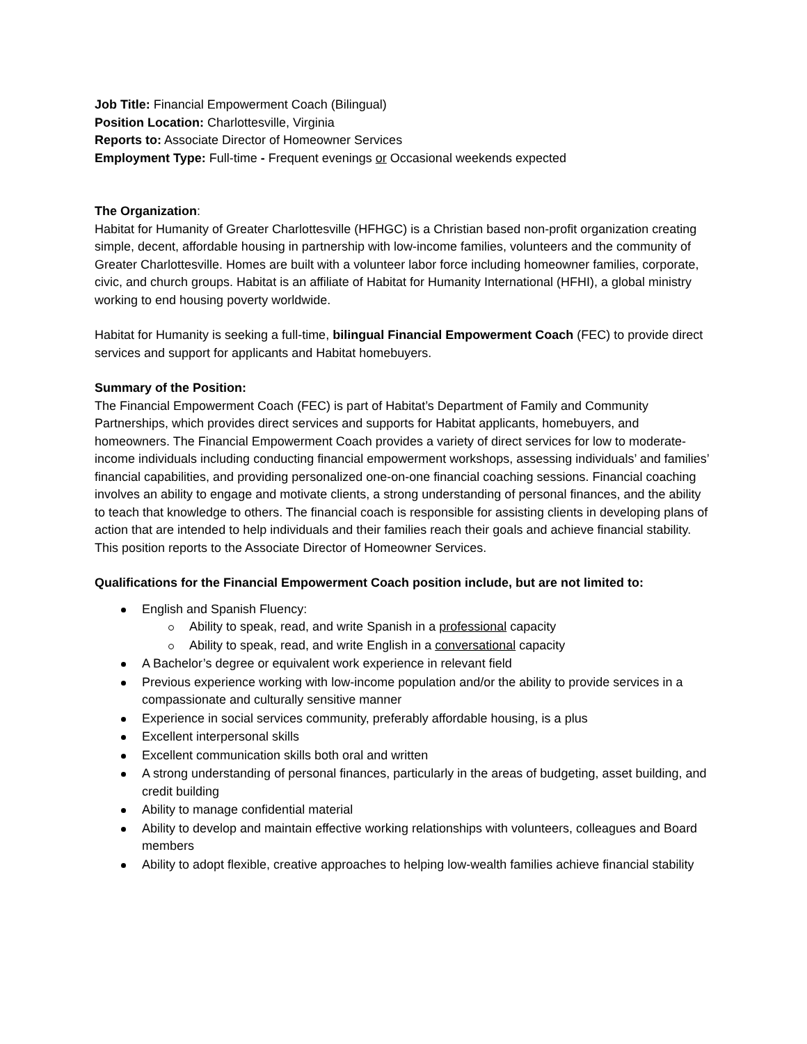Job Title: Financial Empowerment Coach (Bilingual)
Position Location: Charlottesville, Virginia
Reports to: Associate Director of Homeowner Services
Employment Type: Full-time - Frequent evenings or Occasional weekends expected
The Organization:
Habitat for Humanity of Greater Charlottesville (HFHGC) is a Christian based non-profit organization creating simple, decent, affordable housing in partnership with low-income families, volunteers and the community of Greater Charlottesville. Homes are built with a volunteer labor force including homeowner families, corporate, civic, and church groups. Habitat is an affiliate of Habitat for Humanity International (HFHI), a global ministry working to end housing poverty worldwide.
Habitat for Humanity is seeking a full-time, bilingual Financial Empowerment Coach (FEC) to provide direct services and support for applicants and Habitat homebuyers.
Summary of the Position:
The Financial Empowerment Coach (FEC) is part of Habitat’s Department of Family and Community Partnerships, which provides direct services and supports for Habitat applicants, homebuyers, and homeowners. The Financial Empowerment Coach provides a variety of direct services for low to moderate-income individuals including conducting financial empowerment workshops, assessing individuals’ and families’ financial capabilities, and providing personalized one-on-one financial coaching sessions. Financial coaching involves an ability to engage and motivate clients, a strong understanding of personal finances, and the ability to teach that knowledge to others. The financial coach is responsible for assisting clients in developing plans of action that are intended to help individuals and their families reach their goals and achieve financial stability. This position reports to the Associate Director of Homeowner Services.
Qualifications for the Financial Empowerment Coach position include, but are not limited to:
English and Spanish Fluency:
Ability to speak, read, and write Spanish in a professional capacity
Ability to speak, read, and write English in a conversational capacity
A Bachelor’s degree or equivalent work experience in relevant field
Previous experience working with low-income population and/or the ability to provide services in a compassionate and culturally sensitive manner
Experience in social services community, preferably affordable housing, is a plus
Excellent interpersonal skills
Excellent communication skills both oral and written
A strong understanding of personal finances, particularly in the areas of budgeting, asset building, and credit building
Ability to manage confidential material
Ability to develop and maintain effective working relationships with volunteers, colleagues and Board members
Ability to adopt flexible, creative approaches to helping low-wealth families achieve financial stability